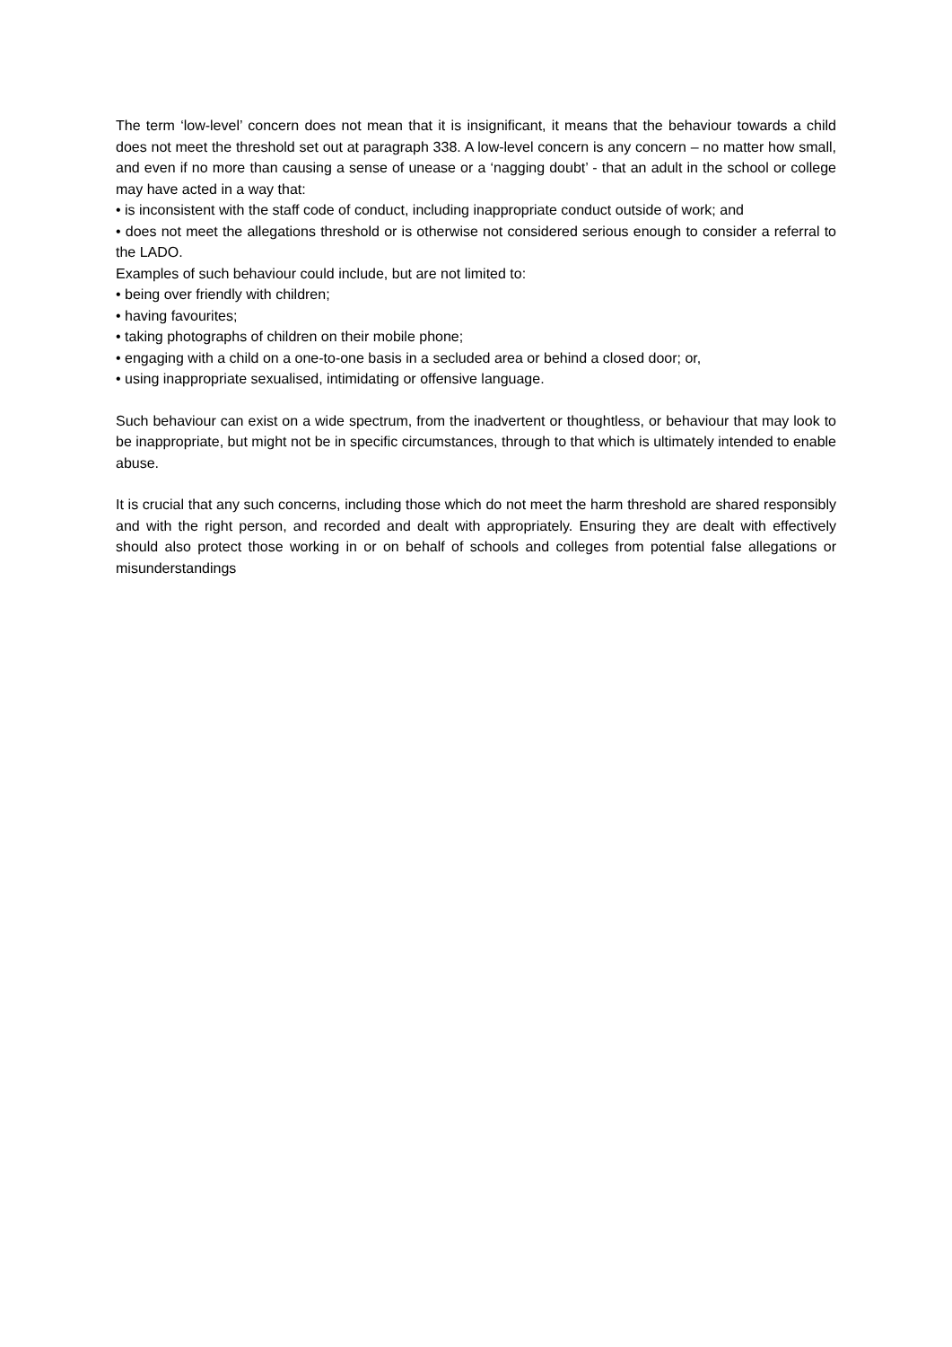The term ‘low-level’ concern does not mean that it is insignificant, it means that the behaviour towards a child does not meet the threshold set out at paragraph 338. A low-level concern is any concern – no matter how small, and even if no more than causing a sense of unease or a ‘nagging doubt’ - that an adult in the school or college may have acted in a way that:
• is inconsistent with the staff code of conduct, including inappropriate conduct outside of work; and
• does not meet the allegations threshold or is otherwise not considered serious enough to consider a referral to the LADO.
Examples of such behaviour could include, but are not limited to:
• being over friendly with children;
• having favourites;
• taking photographs of children on their mobile phone;
• engaging with a child on a one-to-one basis in a secluded area or behind a closed door; or,
• using inappropriate sexualised, intimidating or offensive language.
Such behaviour can exist on a wide spectrum, from the inadvertent or thoughtless, or behaviour that may look to be inappropriate, but might not be in specific circumstances, through to that which is ultimately intended to enable abuse.
It is crucial that any such concerns, including those which do not meet the harm threshold are shared responsibly and with the right person, and recorded and dealt with appropriately. Ensuring they are dealt with effectively should also protect those working in or on behalf of schools and colleges from potential false allegations or misunderstandings